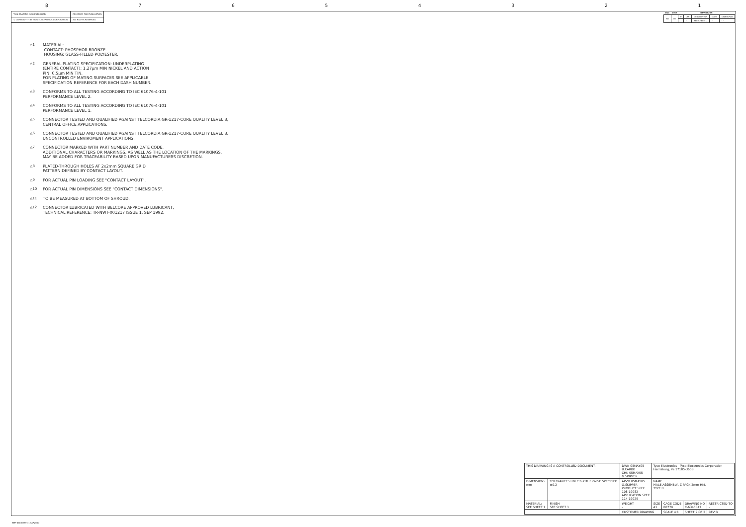87654321
| THIS DRAWING IS UNPUBLISHED. | RELEASED FOR PUBLICATION |
| © COPYRIGHT - BY TYCO ELECTRONICS CORPORATION. | ALL RIGHTS RESERVED. |
| LOC | DIST | REVISIONS | | | | |
| --- | --- | --- | --- | --- | --- | --- |
| AD | 00 | P | LTR | DESCRIPTION | DATE | DWN APVD |
| | | | - | SEE SHEET 1 | - | - - |
△1 MATERIAL:
CONTACT: PHOSPHOR BRONZE.
HOUSING: GLASS-FILLED POLYESTER.
△2 GENERAL PLATING SPECIFICATION: UNDERPLATING
(ENTIRE CONTACT): 1.27μm MIN NICKEL AND ACTION
PIN: 0.5μm MIN TIN.
FOR PLATING OF MATING SURFACES SEE APPLICABLE
SPECIFICATION REFERENCE FOR EACH DASH NUMBER.
△3 CONFORMS TO ALL TESTING ACCORDING TO IEC 61076-4-101
PERFORMANCE LEVEL 2.
△4 CONFORMS TO ALL TESTING ACCORDING TO IEC 61076-4-101
PERFORMANCE LEVEL 1.
△5 CONNECTOR TESTED AND QUALIFIED AGAINST TELCORDIA GR-1217-CORE QUALITY LEVEL 3,
CENTRAL OFFICE APPLICATIONS.
△6 CONNECTOR TESTED AND QUALIFIED AGAINST TELCORDIA GR-1217-CORE QUALITY LEVEL 3,
UNCONTROLLED ENVIROMENT APPLICATIONS.
△7 CONNECTOR MARKED WITH PART NUMBER AND DATE CODE.
ADDITIONAL CHARACTERS OR MARKINGS, AS WELL AS THE LOCATION OF THE MARKINGS,
MAY BE ADDED FOR TRACEABILITY BASED UPON MANUFACTURERS DISCRETION.
△8 PLATED-THROUGH HOLES AT 2x2mm SQUARE GRID
PATTERN DEFINED BY CONTACT LAYOUT.
△9 FOR ACTUAL PIN LOADING SEE "CONTACT LAYOUT".
△10 FOR ACTUAL PIN DIMENSIONS SEE "CONTACT DIMENSIONS".
△11 TO BE MEASURED AT BOTTOM OF SHROUD.
△12 CONNECTOR LUBRICATED WITH BELCORE APPROVED LUBRICANT,
TECHNICAL REFERENCE: TR-NWT-001217 ISSUE 1, SEP 1992.
| THIS DRAWING IS A CONTROLLED DOCUMENT. | | DWN 05MAY05 B.CARBO CHK 05MAY05 G.SKIPPER | Tyco Electronics Tyco Electronics Corporation Harrisburg, Pa 17105-3608 | | | | |
| DIMENSIONS: mm | TOLERANCES UNLESS OTHERWISE SPECIFIED: ±0.2 | APVD 05MAY05 G.SKIPPER PRODUCT SPEC 108-19082 APPLICATION SPEC 114-19029 | NAME MALE ASSEMBLY, Z-PACK 2mm HM, TYPE B | | | | |
| MATERIAL: SEE SHEET 1 | FINISH SEE SHEET 1 | WEIGHT - | SIZE A1 | CAGE CODE 00779 | DRAWING NO C-6345047 | | RESTRICTED TO - |
| | | CUSTOMER DRAWING | | SCALE 4:1 | SHEET 2 OF 2 | REV B | |
AMP 4805 REV 31MAR2000